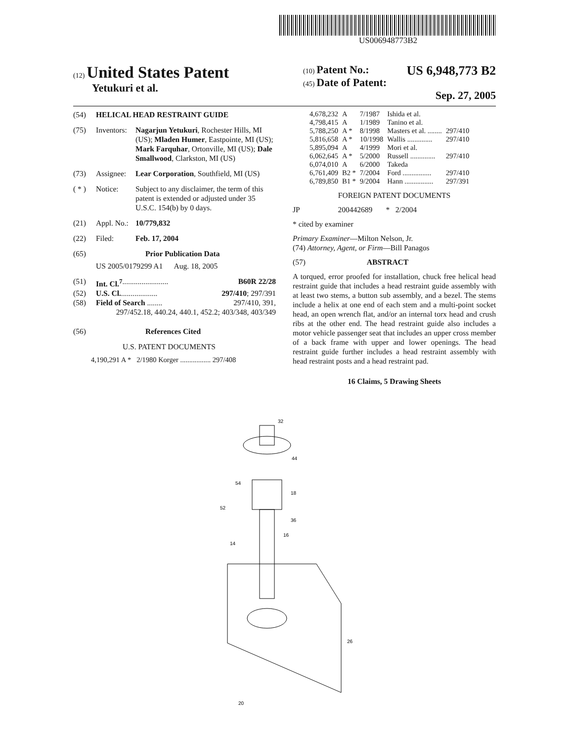US006948773B2
(12) United States Patent
Yetukuri et al.
(10) Patent No.: US 6,948,773 B2
(45) Date of Patent: Sep. 27, 2005
(54) HELICAL HEAD RESTRAINT GUIDE
(75) Inventors: Nagarjun Yetukuri, Rochester Hills, MI (US); Mladen Humer, Eastpointe, MI (US); Mark Farquhar, Ortonville, MI (US); Dale Smallwood, Clarkston, MI (US)
(73) Assignee: Lear Corporation, Southfield, MI (US)
( * ) Notice: Subject to any disclaimer, the term of this patent is extended or adjusted under 35 U.S.C. 154(b) by 0 days.
(21) Appl. No.: 10/779,832
(22) Filed: Feb. 17, 2004
(65) Prior Publication Data
US 2005/0179299 A1 Aug. 18, 2005
(51) Int. Cl.<sup>7</sup> ........................ B60R 22/28
(52) U.S. Cl. ................... 297/410; 297/391
(58) Field of Search ........ 297/410, 391,
297/452.18, 440.24, 440.1, 452.2; 403/348, 403/349
(56) References Cited
U.S. PATENT DOCUMENTS
4,190,291 A * 2/1980 Korger ................. 297/408
| 4,678,232 | A | 7/1987 | Ishida et al. | |
| 4,798,415 | A | 1/1989 | Tanino et al. | |
| 5,788,250 | A * | 8/1998 | Masters et al. ........ | 297/410 |
| 5,816,658 | A * | 10/1998 | Wallis .............. | 297/410 |
| 5,895,094 | A | 4/1999 | Mori et al. | |
| 6,062,645 | A * | 5/2000 | Russell .............. | 297/410 |
| 6,074,010 | A | 6/2000 | Takeda | |
| 6,761,409 | B2 * | 7/2004 | Ford ................ | 297/410 |
| 6,789,850 | B1 * | 9/2004 | Hann ................ | 297/391 |
FOREIGN PATENT DOCUMENTS
JP 200442689 * 2/2004
* cited by examiner
Primary Examiner—Milton Nelson, Jr.
(74) Attorney, Agent, or Firm—Bill Panagos
(57) ABSTRACT
A torqued, error proofed for installation, chuck free helical head restraint guide that includes a head restraint guide assembly with at least two stems, a button sub assembly, and a bezel. The stems include a helix at one end of each stem and a multi-point socket head, an open wrench flat, and/or an internal torx head and crush ribs at the other end. The head restraint guide also includes a motor vehicle passenger seat that includes an upper cross member of a back frame with upper and lower openings. The head restraint guide further includes a head restraint assembly with head restraint posts and a head restraint pad.
16 Claims, 5 Drawing Sheets
32
44
54
18
52
36
16
14
26
20